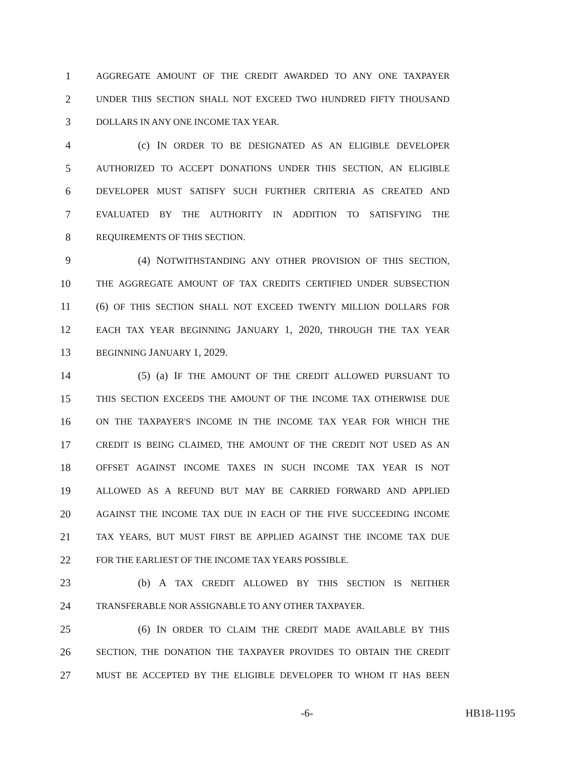1 AGGREGATE AMOUNT OF THE CREDIT AWARDED TO ANY ONE TAXPAYER
2 UNDER THIS SECTION SHALL NOT EXCEED TWO HUNDRED FIFTY THOUSAND
3 DOLLARS IN ANY ONE INCOME TAX YEAR.
4 (c) IN ORDER TO BE DESIGNATED AS AN ELIGIBLE DEVELOPER
5 AUTHORIZED TO ACCEPT DONATIONS UNDER THIS SECTION, AN ELIGIBLE
6 DEVELOPER MUST SATISFY SUCH FURTHER CRITERIA AS CREATED AND
7 EVALUATED BY THE AUTHORITY IN ADDITION TO SATISFYING THE
8 REQUIREMENTS OF THIS SECTION.
9 (4) NOTWITHSTANDING ANY OTHER PROVISION OF THIS SECTION,
10 THE AGGREGATE AMOUNT OF TAX CREDITS CERTIFIED UNDER SUBSECTION
11 (6) OF THIS SECTION SHALL NOT EXCEED TWENTY MILLION DOLLARS FOR
12 EACH TAX YEAR BEGINNING JANUARY 1, 2020, THROUGH THE TAX YEAR
13 BEGINNING JANUARY 1, 2029.
14 (5) (a) IF THE AMOUNT OF THE CREDIT ALLOWED PURSUANT TO
15 THIS SECTION EXCEEDS THE AMOUNT OF THE INCOME TAX OTHERWISE DUE
16 ON THE TAXPAYER'S INCOME IN THE INCOME TAX YEAR FOR WHICH THE
17 CREDIT IS BEING CLAIMED, THE AMOUNT OF THE CREDIT NOT USED AS AN
18 OFFSET AGAINST INCOME TAXES IN SUCH INCOME TAX YEAR IS NOT
19 ALLOWED AS A REFUND BUT MAY BE CARRIED FORWARD AND APPLIED
20 AGAINST THE INCOME TAX DUE IN EACH OF THE FIVE SUCCEEDING INCOME
21 TAX YEARS, BUT MUST FIRST BE APPLIED AGAINST THE INCOME TAX DUE
22 FOR THE EARLIEST OF THE INCOME TAX YEARS POSSIBLE.
23 (b) A TAX CREDIT ALLOWED BY THIS SECTION IS NEITHER
24 TRANSFERABLE NOR ASSIGNABLE TO ANY OTHER TAXPAYER.
25 (6) IN ORDER TO CLAIM THE CREDIT MADE AVAILABLE BY THIS
26 SECTION, THE DONATION THE TAXPAYER PROVIDES TO OBTAIN THE CREDIT
27 MUST BE ACCEPTED BY THE ELIGIBLE DEVELOPER TO WHOM IT HAS BEEN
-6- HB18-1195